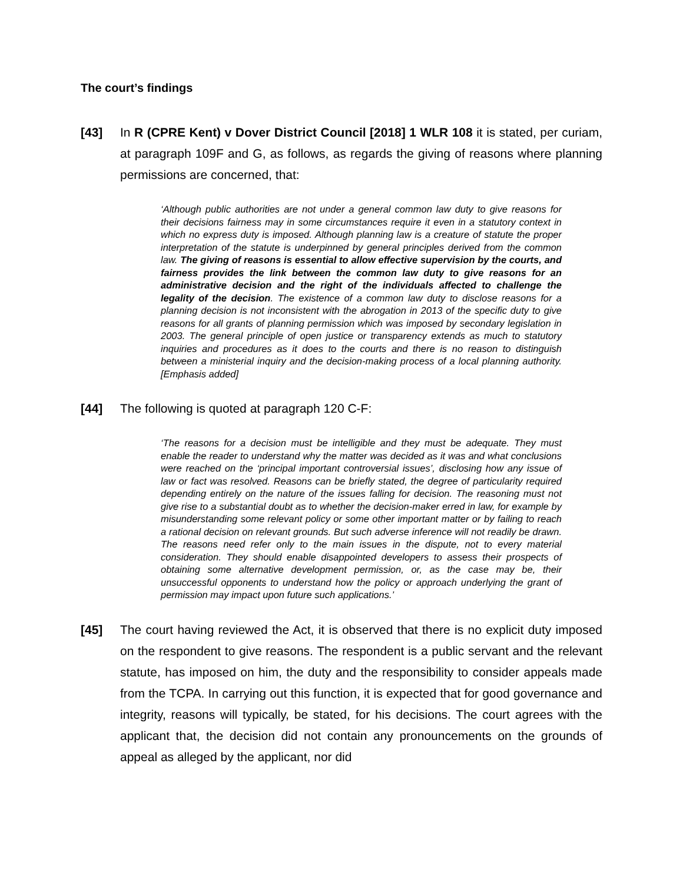The court’s findings
[43] In R (CPRE Kent) v Dover District Council [2018] 1 WLR 108 it is stated, per curiam, at paragraph 109F and G, as follows, as regards the giving of reasons where planning permissions are concerned, that:
‘Although public authorities are not under a general common law duty to give reasons for their decisions fairness may in some circumstances require it even in a statutory context in which no express duty is imposed. Although planning law is a creature of statute the proper interpretation of the statute is underpinned by general principles derived from the common law. The giving of reasons is essential to allow effective supervision by the courts, and fairness provides the link between the common law duty to give reasons for an administrative decision and the right of the individuals affected to challenge the legality of the decision. The existence of a common law duty to disclose reasons for a planning decision is not inconsistent with the abrogation in 2013 of the specific duty to give reasons for all grants of planning permission which was imposed by secondary legislation in 2003. The general principle of open justice or transparency extends as much to statutory inquiries and procedures as it does to the courts and there is no reason to distinguish between a ministerial inquiry and the decision-making process of a local planning authority. [Emphasis added]
[44] The following is quoted at paragraph 120 C-F:
‘The reasons for a decision must be intelligible and they must be adequate. They must enable the reader to understand why the matter was decided as it was and what conclusions were reached on the ‘principal important controversial issues’, disclosing how any issue of law or fact was resolved. Reasons can be briefly stated, the degree of particularity required depending entirely on the nature of the issues falling for decision. The reasoning must not give rise to a substantial doubt as to whether the decision-maker erred in law, for example by misunderstanding some relevant policy or some other important matter or by failing to reach a rational decision on relevant grounds. But such adverse inference will not readily be drawn. The reasons need refer only to the main issues in the dispute, not to every material consideration. They should enable disappointed developers to assess their prospects of obtaining some alternative development permission, or, as the case may be, their unsuccessful opponents to understand how the policy or approach underlying the grant of permission may impact upon future such applications.’
[45] The court having reviewed the Act, it is observed that there is no explicit duty imposed on the respondent to give reasons. The respondent is a public servant and the relevant statute, has imposed on him, the duty and the responsibility to consider appeals made from the TCPA. In carrying out this function, it is expected that for good governance and integrity, reasons will typically, be stated, for his decisions. The court agrees with the applicant that, the decision did not contain any pronouncements on the grounds of appeal as alleged by the applicant, nor did